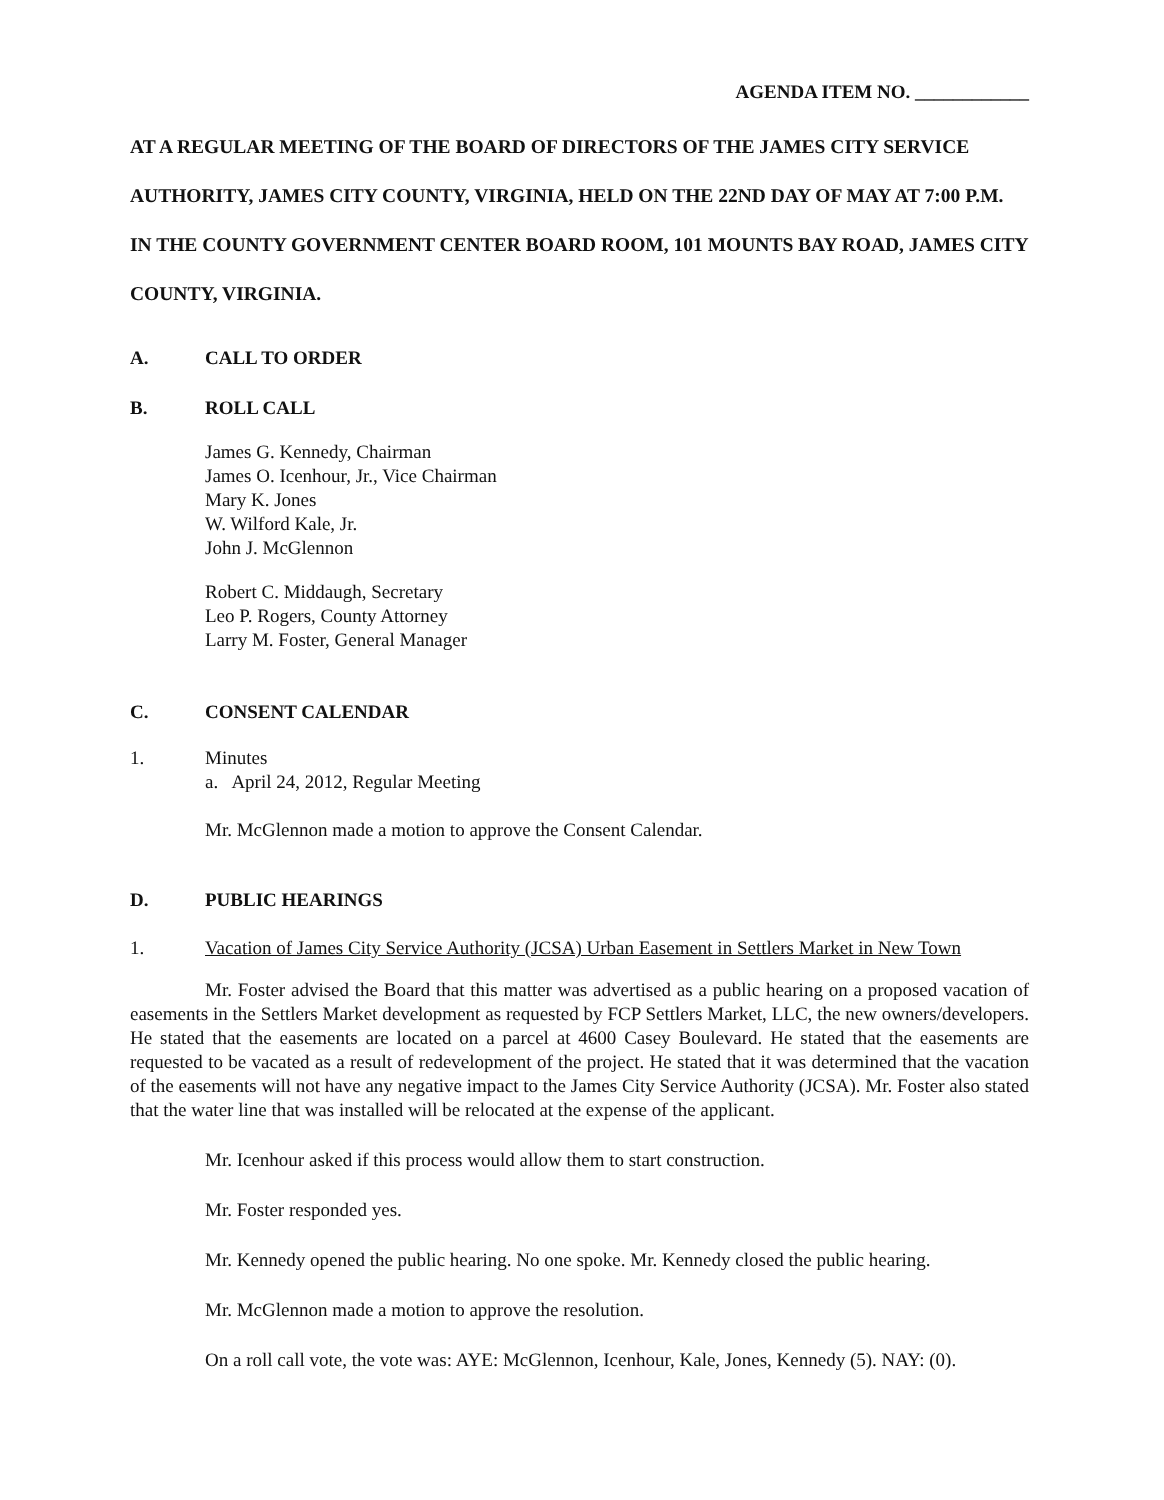AGENDA ITEM NO. ____________
AT A REGULAR MEETING OF THE BOARD OF DIRECTORS OF THE JAMES CITY SERVICE AUTHORITY, JAMES CITY COUNTY, VIRGINIA, HELD ON THE 22ND DAY OF MAY AT 7:00 P.M. IN THE COUNTY GOVERNMENT CENTER BOARD ROOM, 101 MOUNTS BAY ROAD, JAMES CITY COUNTY, VIRGINIA.
A. CALL TO ORDER
B. ROLL CALL
James G. Kennedy, Chairman
James O. Icenhour, Jr., Vice Chairman
Mary K. Jones
W. Wilford Kale, Jr.
John J. McGlennon
Robert C. Middaugh, Secretary
Leo P. Rogers, County Attorney
Larry M. Foster, General Manager
C. CONSENT CALENDAR
1. Minutes
a. April 24, 2012, Regular Meeting
Mr. McGlennon made a motion to approve the Consent Calendar.
D. PUBLIC HEARINGS
1. Vacation of James City Service Authority (JCSA) Urban Easement in Settlers Market in New Town
Mr. Foster advised the Board that this matter was advertised as a public hearing on a proposed vacation of easements in the Settlers Market development as requested by FCP Settlers Market, LLC, the new owners/developers. He stated that the easements are located on a parcel at 4600 Casey Boulevard. He stated that the easements are requested to be vacated as a result of redevelopment of the project. He stated that it was determined that the vacation of the easements will not have any negative impact to the James City Service Authority (JCSA). Mr. Foster also stated that the water line that was installed will be relocated at the expense of the applicant.
Mr. Icenhour asked if this process would allow them to start construction.
Mr. Foster responded yes.
Mr. Kennedy opened the public hearing. No one spoke. Mr. Kennedy closed the public hearing.
Mr. McGlennon made a motion to approve the resolution.
On a roll call vote, the vote was: AYE: McGlennon, Icenhour, Kale, Jones, Kennedy (5). NAY: (0).